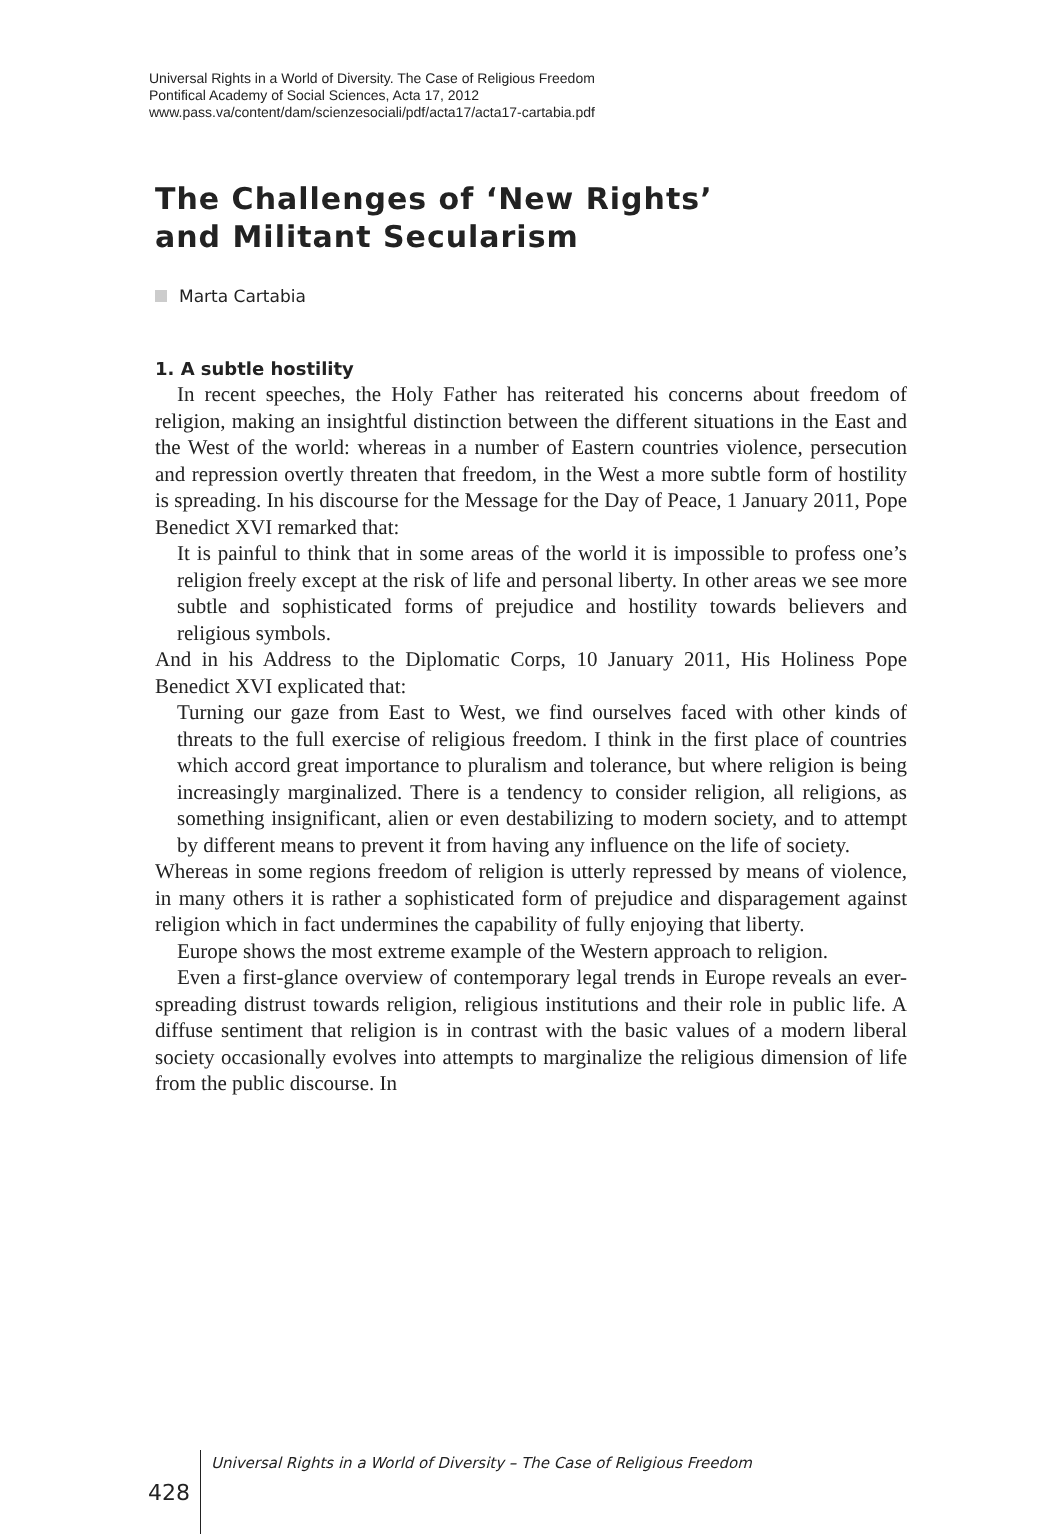Universal Rights in a World of Diversity. The Case of Religious Freedom
Pontifical Academy of Social Sciences, Acta 17, 2012
www.pass.va/content/dam/scienzesociali/pdf/acta17/acta17-cartabia.pdf
The Challenges of ‘New Rights’
and Militant Secularism
Marta Cartabia
1. A subtle hostility
In recent speeches, the Holy Father has reiterated his concerns about freedom of religion, making an insightful distinction between the different situations in the East and the West of the world: whereas in a number of Eastern countries violence, persecution and repression overtly threaten that freedom, in the West a more subtle form of hostility is spreading. In his discourse for the Message for the Day of Peace, 1 January 2011, Pope Benedict XVI remarked that:
It is painful to think that in some areas of the world it is impossible to profess one’s religion freely except at the risk of life and personal liberty. In other areas we see more subtle and sophisticated forms of prejudice and hostility towards believers and religious symbols.
And in his Address to the Diplomatic Corps, 10 January 2011, His Holiness Pope Benedict XVI explicated that:
Turning our gaze from East to West, we find ourselves faced with other kinds of threats to the full exercise of religious freedom. I think in the first place of countries which accord great importance to pluralism and tolerance, but where religion is being increasingly marginalized. There is a tendency to consider religion, all religions, as something insignificant, alien or even destabilizing to modern society, and to attempt by different means to prevent it from having any influence on the life of society.
Whereas in some regions freedom of religion is utterly repressed by means of violence, in many others it is rather a sophisticated form of prejudice and disparagement against religion which in fact undermines the capability of fully enjoying that liberty.
Europe shows the most extreme example of the Western approach to religion.
Even a first-glance overview of contemporary legal trends in Europe reveals an ever-spreading distrust towards religion, religious institutions and their role in public life. A diffuse sentiment that religion is in contrast with the basic values of a modern liberal society occasionally evolves into attempts to marginalize the religious dimension of life from the public discourse. In
428 Universal Rights in a World of Diversity – The Case of Religious Freedom